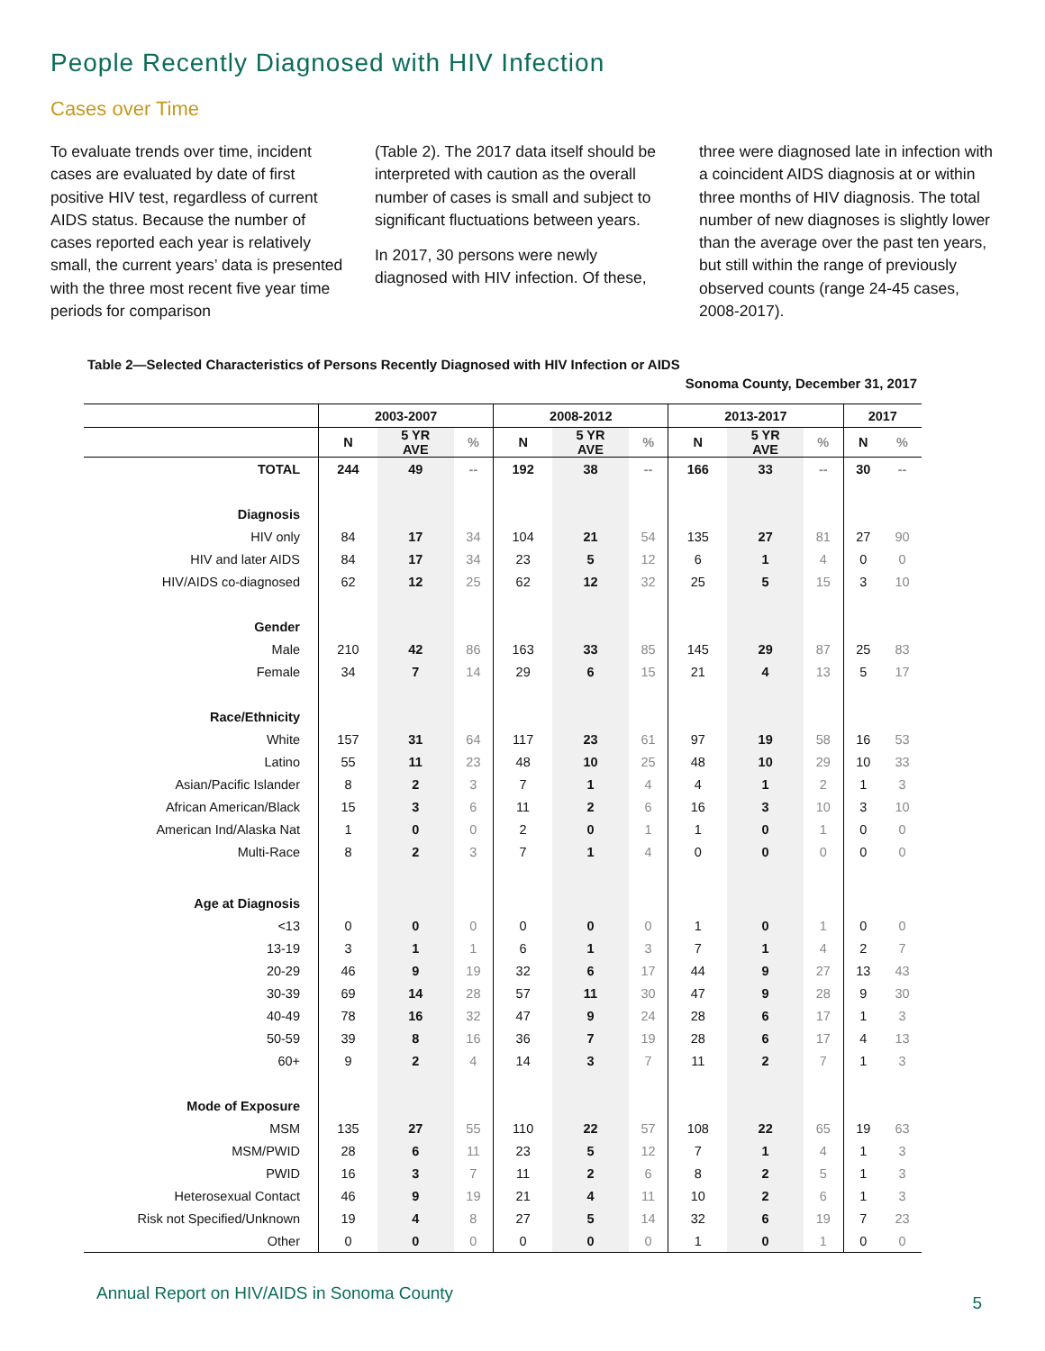People Recently Diagnosed with HIV Infection
Cases over Time
To evaluate trends over time, incident cases are evaluated by date of first positive HIV test, regardless of current AIDS status. Because the number of cases reported each year is relatively small, the current years’ data is presented with the three most recent five year time periods for comparison
(Table 2). The 2017 data itself should be interpreted with caution as the overall number of cases is small and subject to significant fluctuations between years.
In 2017, 30 persons were newly diagnosed with HIV infection. Of these,
three were diagnosed late in infection with a coincident AIDS diagnosis at or within three months of HIV diagnosis. The total number of new diagnoses is slightly lower than the average over the past ten years, but still within the range of previously observed counts (range 24-45 cases, 2008-2017).
Table 2—Selected Characteristics of Persons Recently Diagnosed with HIV Infection or AIDS
Sonoma County, December 31, 2017
| | 2003-2007 | | | 2008-2012 | | | 2013-2017 | | | 2017 | |
| --- | --- | --- | --- | --- | --- | --- | --- | --- | --- | --- | --- |
| | N | 5 YR AVE | % | N | 5 YR AVE | % | N | 5 YR AVE | % | N | % |
| TOTAL | 244 | 49 | -- | 192 | 38 | -- | 166 | 33 | -- | 30 | -- |
| Diagnosis | | | | | | | | | | | |
| HIV only | 84 | 17 | 34 | 104 | 21 | 54 | 135 | 27 | 81 | 27 | 90 |
| HIV and later AIDS | 84 | 17 | 34 | 23 | 5 | 12 | 6 | 1 | 4 | 0 | 0 |
| HIV/AIDS co-diagnosed | 62 | 12 | 25 | 62 | 12 | 32 | 25 | 5 | 15 | 3 | 10 |
| Gender | | | | | | | | | | | |
| Male | 210 | 42 | 86 | 163 | 33 | 85 | 145 | 29 | 87 | 25 | 83 |
| Female | 34 | 7 | 14 | 29 | 6 | 15 | 21 | 4 | 13 | 5 | 17 |
| Race/Ethnicity | | | | | | | | | | | |
| White | 157 | 31 | 64 | 117 | 23 | 61 | 97 | 19 | 58 | 16 | 53 |
| Latino | 55 | 11 | 23 | 48 | 10 | 25 | 48 | 10 | 29 | 10 | 33 |
| Asian/Pacific Islander | 8 | 2 | 3 | 7 | 1 | 4 | 4 | 1 | 2 | 1 | 3 |
| African American/Black | 15 | 3 | 6 | 11 | 2 | 6 | 16 | 3 | 10 | 3 | 10 |
| American Ind/Alaska Nat | 1 | 0 | 0 | 2 | 0 | 1 | 1 | 0 | 1 | 0 | 0 |
| Multi-Race | 8 | 2 | 3 | 7 | 1 | 4 | 0 | 0 | 0 | 0 | 0 |
| Age at Diagnosis | | | | | | | | | | | |
| <13 | 0 | 0 | 0 | 0 | 0 | 0 | 1 | 0 | 1 | 0 | 0 |
| 13-19 | 3 | 1 | 1 | 6 | 1 | 3 | 7 | 1 | 4 | 2 | 7 |
| 20-29 | 46 | 9 | 19 | 32 | 6 | 17 | 44 | 9 | 27 | 13 | 43 |
| 30-39 | 69 | 14 | 28 | 57 | 11 | 30 | 47 | 9 | 28 | 9 | 30 |
| 40-49 | 78 | 16 | 32 | 47 | 9 | 24 | 28 | 6 | 17 | 1 | 3 |
| 50-59 | 39 | 8 | 16 | 36 | 7 | 19 | 28 | 6 | 17 | 4 | 13 |
| 60+ | 9 | 2 | 4 | 14 | 3 | 7 | 11 | 2 | 7 | 1 | 3 |
| Mode of Exposure | | | | | | | | | | | |
| MSM | 135 | 27 | 55 | 110 | 22 | 57 | 108 | 22 | 65 | 19 | 63 |
| MSM/PWID | 28 | 6 | 11 | 23 | 5 | 12 | 7 | 1 | 4 | 1 | 3 |
| PWID | 16 | 3 | 7 | 11 | 2 | 6 | 8 | 2 | 5 | 1 | 3 |
| Heterosexual Contact | 46 | 9 | 19 | 21 | 4 | 11 | 10 | 2 | 6 | 1 | 3 |
| Risk not Specified/Unknown | 19 | 4 | 8 | 27 | 5 | 14 | 32 | 6 | 19 | 7 | 23 |
| Other | 0 | 0 | 0 | 0 | 0 | 0 | 1 | 0 | 1 | 0 | 0 |
Annual Report on HIV/AIDS in Sonoma County
5